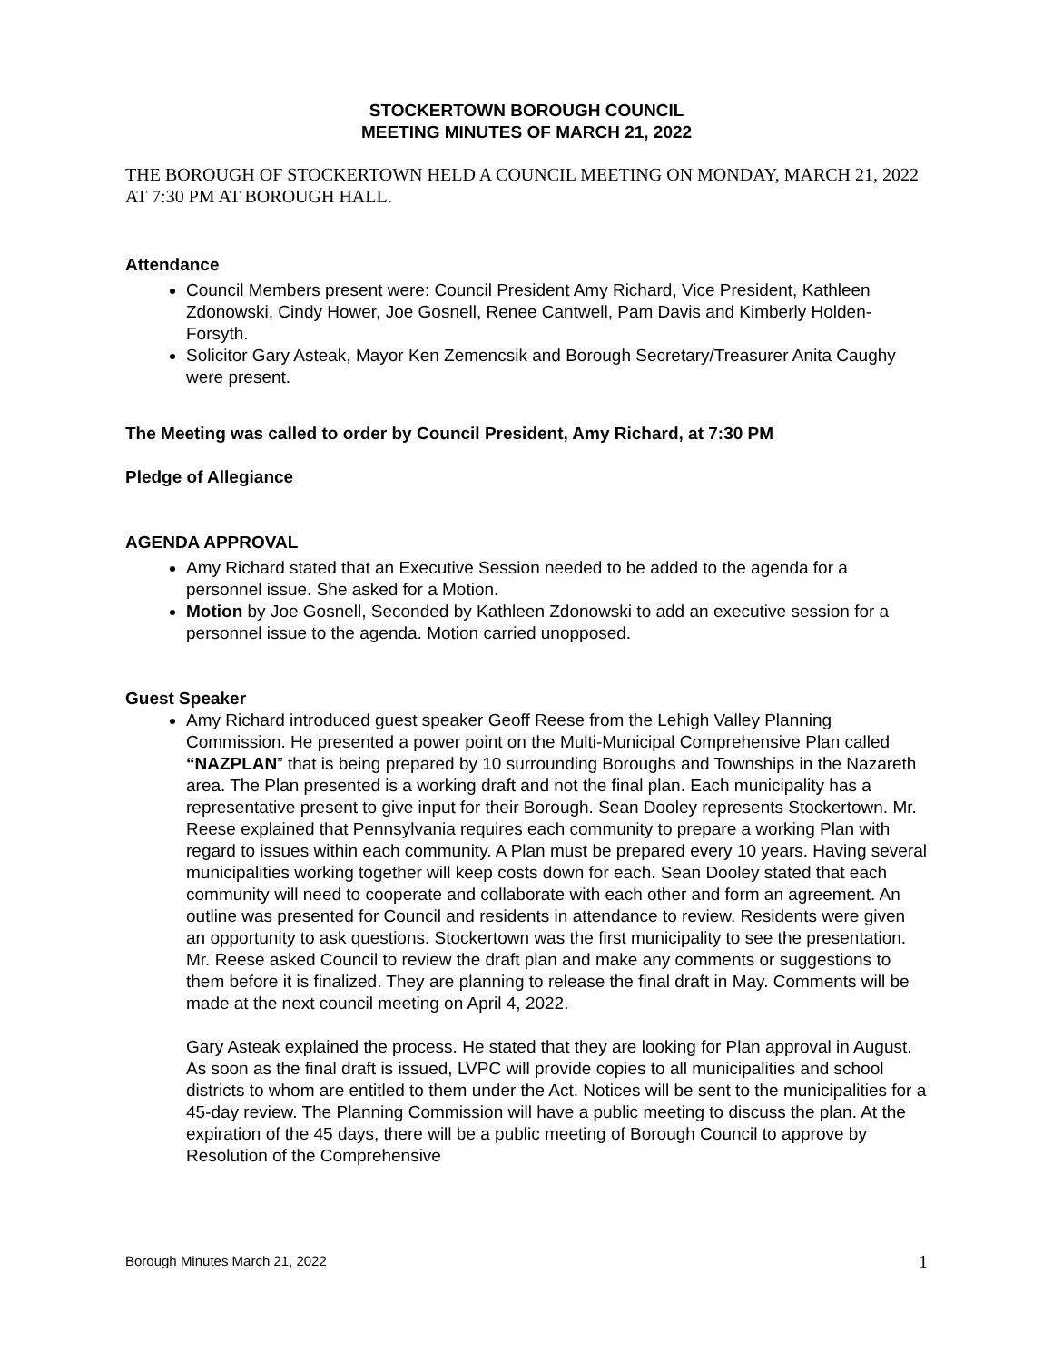STOCKERTOWN BOROUGH COUNCIL
MEETING MINUTES OF MARCH 21, 2022
THE BOROUGH OF STOCKERTOWN HELD A COUNCIL MEETING ON MONDAY, MARCH 21, 2022 AT 7:30 PM AT BOROUGH HALL.
Attendance
Council Members present were: Council President Amy Richard, Vice President, Kathleen Zdonowski, Cindy Hower, Joe Gosnell, Renee Cantwell, Pam Davis and Kimberly Holden-Forsyth.
Solicitor Gary Asteak, Mayor Ken Zemencsik and Borough Secretary/Treasurer Anita Caughy were present.
The Meeting was called to order by Council President, Amy Richard, at 7:30 PM
Pledge of Allegiance
AGENDA APPROVAL
Amy Richard stated that an Executive Session needed to be added to the agenda for a personnel issue. She asked for a Motion.
Motion by Joe Gosnell, Seconded by Kathleen Zdonowski to add an executive session for a personnel issue to the agenda. Motion carried unopposed.
Guest Speaker
Amy Richard introduced guest speaker Geoff Reese from the Lehigh Valley Planning Commission. He presented a power point on the Multi-Municipal Comprehensive Plan called “NAZPLAN” that is being prepared by 10 surrounding Boroughs and Townships in the Nazareth area. The Plan presented is a working draft and not the final plan. Each municipality has a representative present to give input for their Borough. Sean Dooley represents Stockertown. Mr. Reese explained that Pennsylvania requires each community to prepare a working Plan with regard to issues within each community. A Plan must be prepared every 10 years. Having several municipalities working together will keep costs down for each. Sean Dooley stated that each community will need to cooperate and collaborate with each other and form an agreement. An outline was presented for Council and residents in attendance to review. Residents were given an opportunity to ask questions. Stockertown was the first municipality to see the presentation. Mr. Reese asked Council to review the draft plan and make any comments or suggestions to them before it is finalized. They are planning to release the final draft in May. Comments will be made at the next council meeting on April 4, 2022.
Gary Asteak explained the process. He stated that they are looking for Plan approval in August. As soon as the final draft is issued, LVPC will provide copies to all municipalities and school districts to whom are entitled to them under the Act. Notices will be sent to the municipalities for a 45-day review. The Planning Commission will have a public meeting to discuss the plan. At the expiration of the 45 days, there will be a public meeting of Borough Council to approve by Resolution of the Comprehensive
Borough Minutes March 21, 2022 1